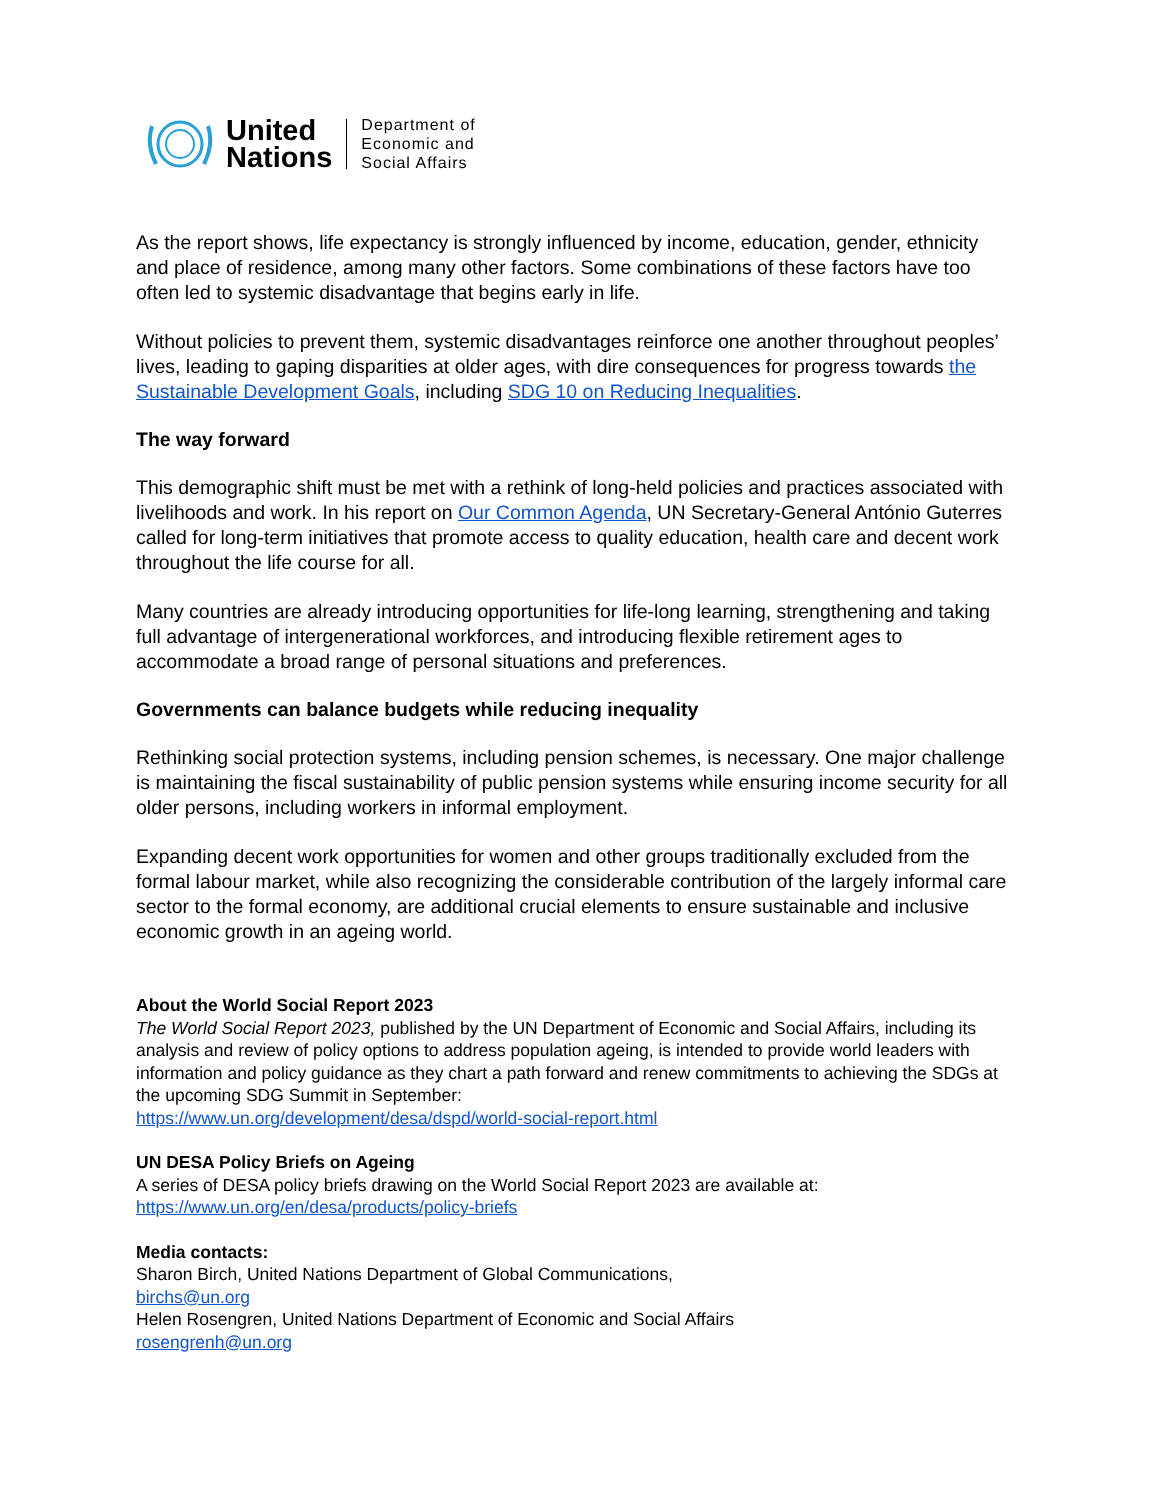United
Nations
Department of
Economic and
Social Affairs
As the report shows, life expectancy is strongly influenced by income, education, gender, ethnicity and place of residence, among many other factors. Some combinations of these factors have too often led to systemic disadvantage that begins early in life.
Without policies to prevent them, systemic disadvantages reinforce one another throughout peoples’ lives, leading to gaping disparities at older ages, with dire consequences for progress towards the Sustainable Development Goals, including SDG 10 on Reducing Inequalities.
The way forward
This demographic shift must be met with a rethink of long-held policies and practices associated with livelihoods and work. In his report on Our Common Agenda, UN Secretary-General António Guterres called for long-term initiatives that promote access to quality education, health care and decent work throughout the life course for all.
Many countries are already introducing opportunities for life-long learning, strengthening and taking full advantage of intergenerational workforces, and introducing flexible retirement ages to accommodate a broad range of personal situations and preferences.
Governments can balance budgets while reducing inequality
Rethinking social protection systems, including pension schemes, is necessary. One major challenge is maintaining the fiscal sustainability of public pension systems while ensuring income security for all older persons, including workers in informal employment.
Expanding decent work opportunities for women and other groups traditionally excluded from the formal labour market, while also recognizing the considerable contribution of the largely informal care sector to the formal economy, are additional crucial elements to ensure sustainable and inclusive economic growth in an ageing world.
About the World Social Report 2023
The World Social Report 2023, published by the UN Department of Economic and Social Affairs, including its analysis and review of policy options to address population ageing, is intended to provide world leaders with information and policy guidance as they chart a path forward and renew commitments to achieving the SDGs at the upcoming SDG Summit in September:
https://www.un.org/development/desa/dspd/world-social-report.html
UN DESA Policy Briefs on Ageing
A series of DESA policy briefs drawing on the World Social Report 2023 are available at:
https://www.un.org/en/desa/products/policy-briefs
Media contacts:
Sharon Birch, United Nations Department of Global Communications,
birchs@un.org
Helen Rosengren, United Nations Department of Economic and Social Affairs
rosengrenh@un.org